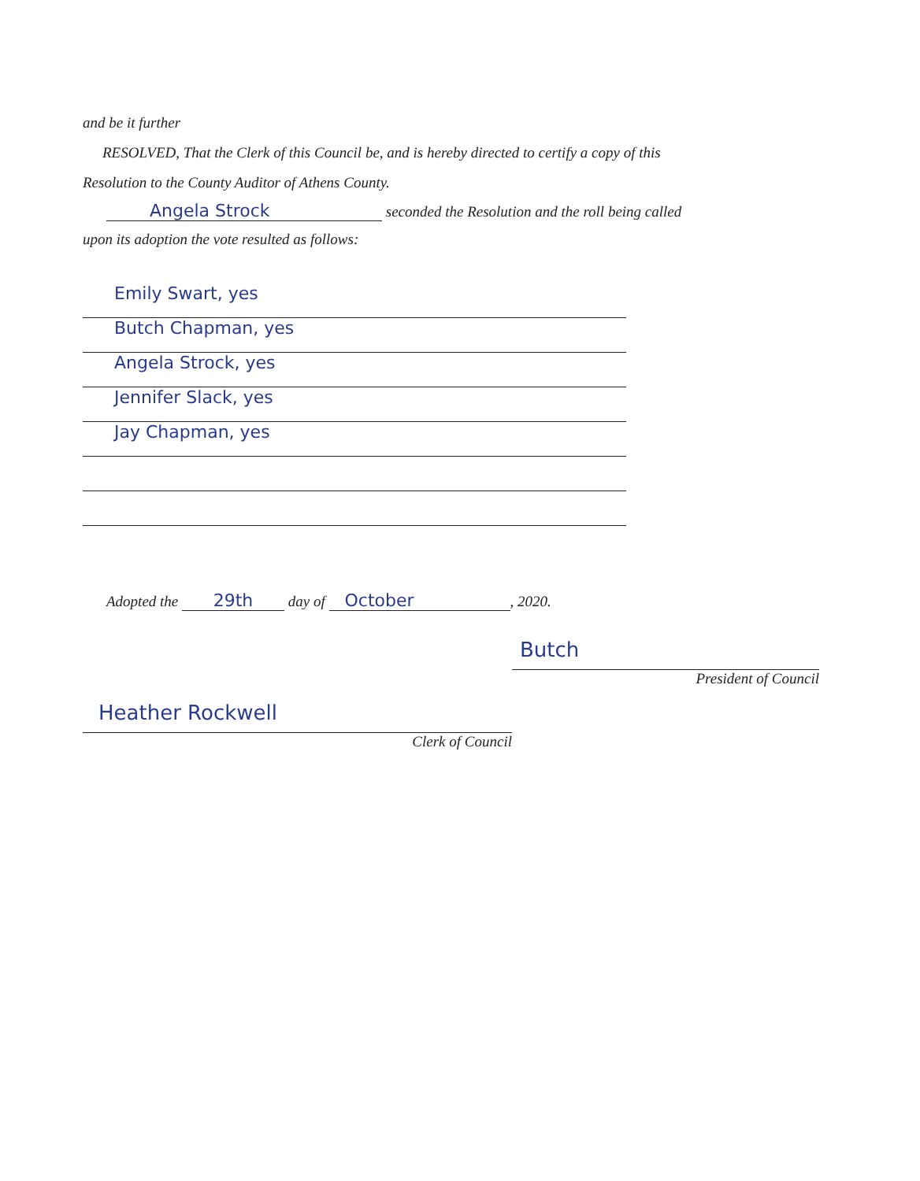and be it further
RESOLVED, That the Clerk of this Council be, and is hereby directed to certify a copy of this
Resolution to the County Auditor of Athens County.
Angela Strock seconded the Resolution and the roll being called
upon its adoption the vote resulted as follows:
Emily Swart, yes
Butch Chapman, yes
Angela Strock, yes
Jennifer Slack, yes
Jay Chapman, yes
Adopted the 29th day of October, 2020.
Butch
President of Council
Heather Rockwell
Clerk of Council